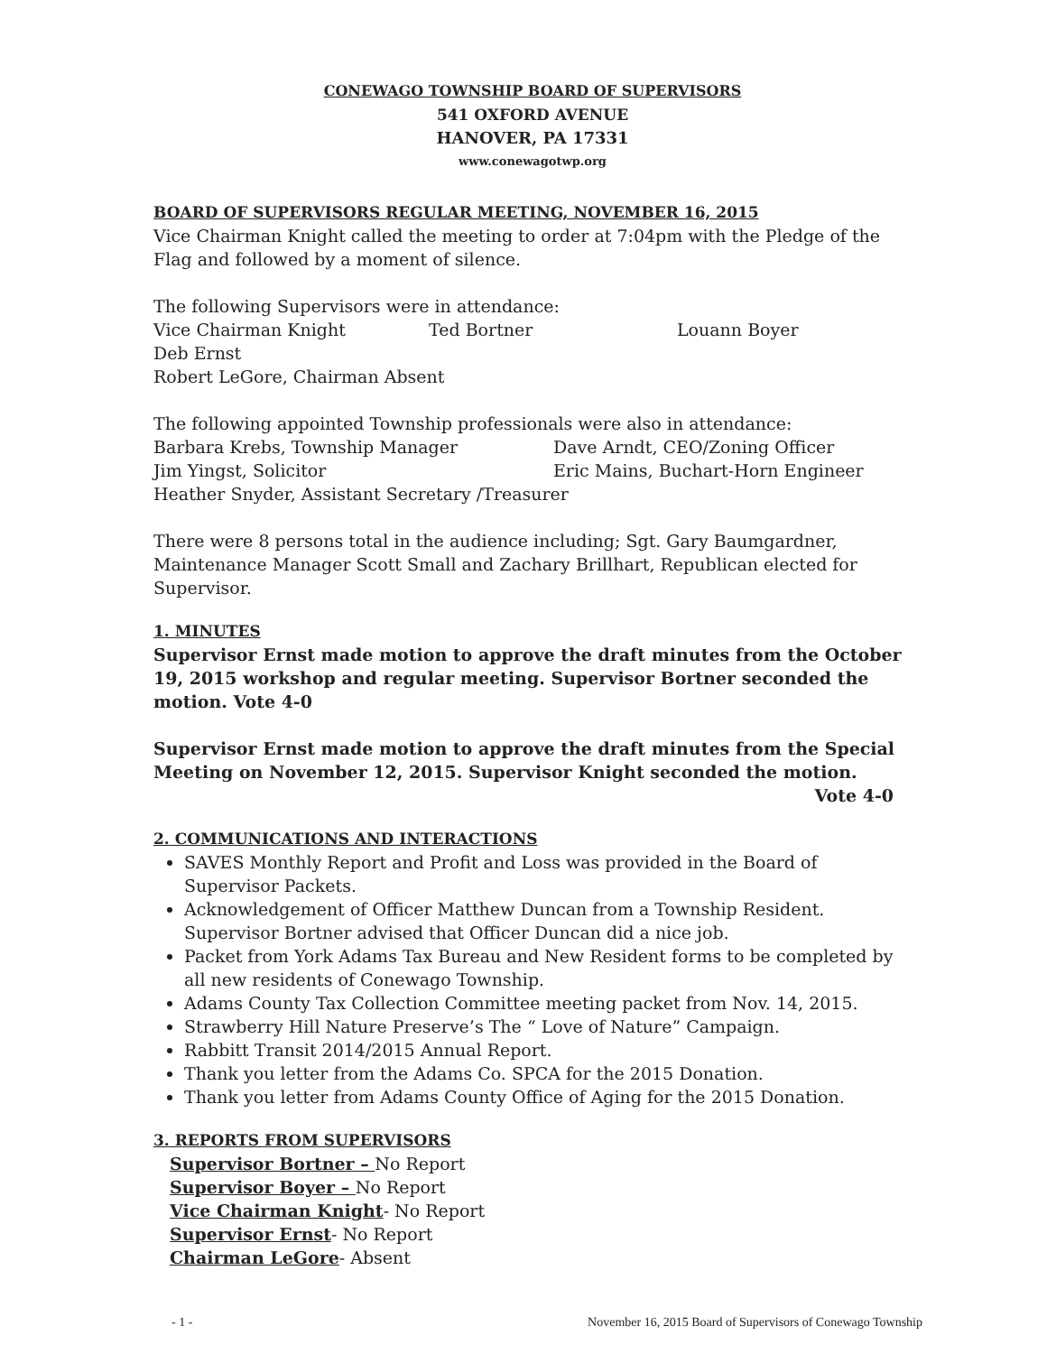CONEWAGO TOWNSHIP BOARD OF SUPERVISORS
541 OXFORD AVENUE
HANOVER, PA 17331
www.conewagotwp.org
BOARD OF SUPERVISORS REGULAR MEETING, NOVEMBER 16, 2015
Vice Chairman Knight called the meeting to order at 7:04pm with the Pledge of the Flag and followed by a moment of silence.
The following Supervisors were in attendance:
Vice Chairman Knight Ted Bortner Louann Boyer
Deb Ernst
Robert LeGore, Chairman Absent
The following appointed Township professionals were also in attendance:
Barbara Krebs, Township Manager Dave Arndt, CEO/Zoning Officer
Jim Yingst, Solicitor Eric Mains, Buchart-Horn Engineer
Heather Snyder, Assistant Secretary /Treasurer
There were 8 persons total in the audience including; Sgt. Gary Baumgardner, Maintenance Manager Scott Small and Zachary Brillhart, Republican elected for Supervisor.
1. MINUTES
Supervisor Ernst made motion to approve the draft minutes from the October 19, 2015 workshop and regular meeting. Supervisor Bortner seconded the motion. Vote 4-0
Supervisor Ernst made motion to approve the draft minutes from the Special Meeting on November 12, 2015. Supervisor Knight seconded the motion. Vote 4-0
2. COMMUNICATIONS AND INTERACTIONS
SAVES Monthly Report and Profit and Loss was provided in the Board of Supervisor Packets.
Acknowledgement of Officer Matthew Duncan from a Township Resident. Supervisor Bortner advised that Officer Duncan did a nice job.
Packet from York Adams Tax Bureau and New Resident forms to be completed by all new residents of Conewago Township.
Adams County Tax Collection Committee meeting packet from Nov. 14, 2015.
Strawberry Hill Nature Preserve’s The “ Love of Nature” Campaign.
Rabbitt Transit 2014/2015 Annual Report.
Thank you letter from the Adams Co. SPCA for the 2015 Donation.
Thank you letter from Adams County Office of Aging for the 2015 Donation.
3. REPORTS FROM SUPERVISORS
Supervisor Bortner – No Report
Supervisor Boyer – No Report
Vice Chairman Knight- No Report
Supervisor Ernst- No Report
Chairman LeGore- Absent
- 1 - November 16, 2015 Board of Supervisors of Conewago Township